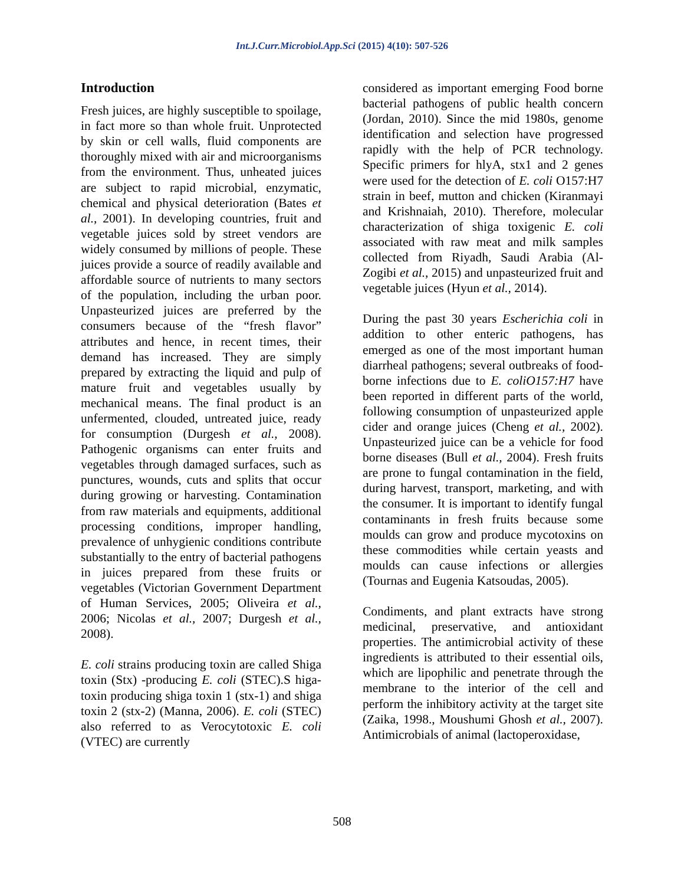Int.J.Curr.Microbiol.App.Sci (2015) 4(10): 507-526
Introduction
Fresh juices, are highly susceptible to spoilage, in fact more so than whole fruit. Unprotected by skin or cell walls, fluid components are thoroughly mixed with air and microorganisms from the environment. Thus, unheated juices are subject to rapid microbial, enzymatic, chemical and physical deterioration (Bates et al., 2001). In developing countries, fruit and vegetable juices sold by street vendors are widely consumed by millions of people. These juices provide a source of readily available and affordable source of nutrients to many sectors of the population, including the urban poor. Unpasteurized juices are preferred by the consumers because of the “fresh flavor” attributes and hence, in recent times, their demand has increased. They are simply prepared by extracting the liquid and pulp of mature fruit and vegetables usually by mechanical means. The final product is an unfermented, clouded, untreated juice, ready for consumption (Durgesh et al., 2008). Pathogenic organisms can enter fruits and vegetables through damaged surfaces, such as punctures, wounds, cuts and splits that occur during growing or harvesting. Contamination from raw materials and equipments, additional processing conditions, improper handling, prevalence of unhygienic conditions contribute substantially to the entry of bacterial pathogens in juices prepared from these fruits or vegetables (Victorian Government Department of Human Services, 2005; Oliveira et al., 2006; Nicolas et al., 2007; Durgesh et al., 2008).
E. coli strains producing toxin are called Shiga toxin (Stx) -producing E. coli (STEC).S higa-toxin producing shiga toxin 1 (stx-1) and shiga toxin 2 (stx-2) (Manna, 2006). E. coli (STEC) also referred to as Verocytotoxic E. coli (VTEC) are currently
considered as important emerging Food borne bacterial pathogens of public health concern (Jordan, 2010). Since the mid 1980s, genome identification and selection have progressed rapidly with the help of PCR technology. Specific primers for hlyA, stx1 and 2 genes were used for the detection of E. coli O157:H7 strain in beef, mutton and chicken (Kiranmayi and Krishnaiah, 2010). Therefore, molecular characterization of shiga toxigenic E. coli associated with raw meat and milk samples collected from Riyadh, Saudi Arabia (Al-Zogibi et al., 2015) and unpasteurized fruit and vegetable juices (Hyun et al., 2014).
During the past 30 years Escherichia coli in addition to other enteric pathogens, has emerged as one of the most important human diarrheal pathogens; several outbreaks of food-borne infections due to E. coliO157:H7 have been reported in different parts of the world, following consumption of unpasteurized apple cider and orange juices (Cheng et al., 2002). Unpasteurized juice can be a vehicle for food borne diseases (Bull et al., 2004). Fresh fruits are prone to fungal contamination in the field, during harvest, transport, marketing, and with the consumer. It is important to identify fungal contaminants in fresh fruits because some moulds can grow and produce mycotoxins on these commodities while certain yeasts and moulds can cause infections or allergies (Tournas and Eugenia Katsoudas, 2005).
Condiments, and plant extracts have strong medicinal, preservative, and antioxidant properties. The antimicrobial activity of these ingredients is attributed to their essential oils, which are lipophilic and penetrate through the membrane to the interior of the cell and perform the inhibitory activity at the target site (Zaika, 1998., Moushumi Ghosh et al., 2007). Antimicrobials of animal (lactoperoxidase,
508